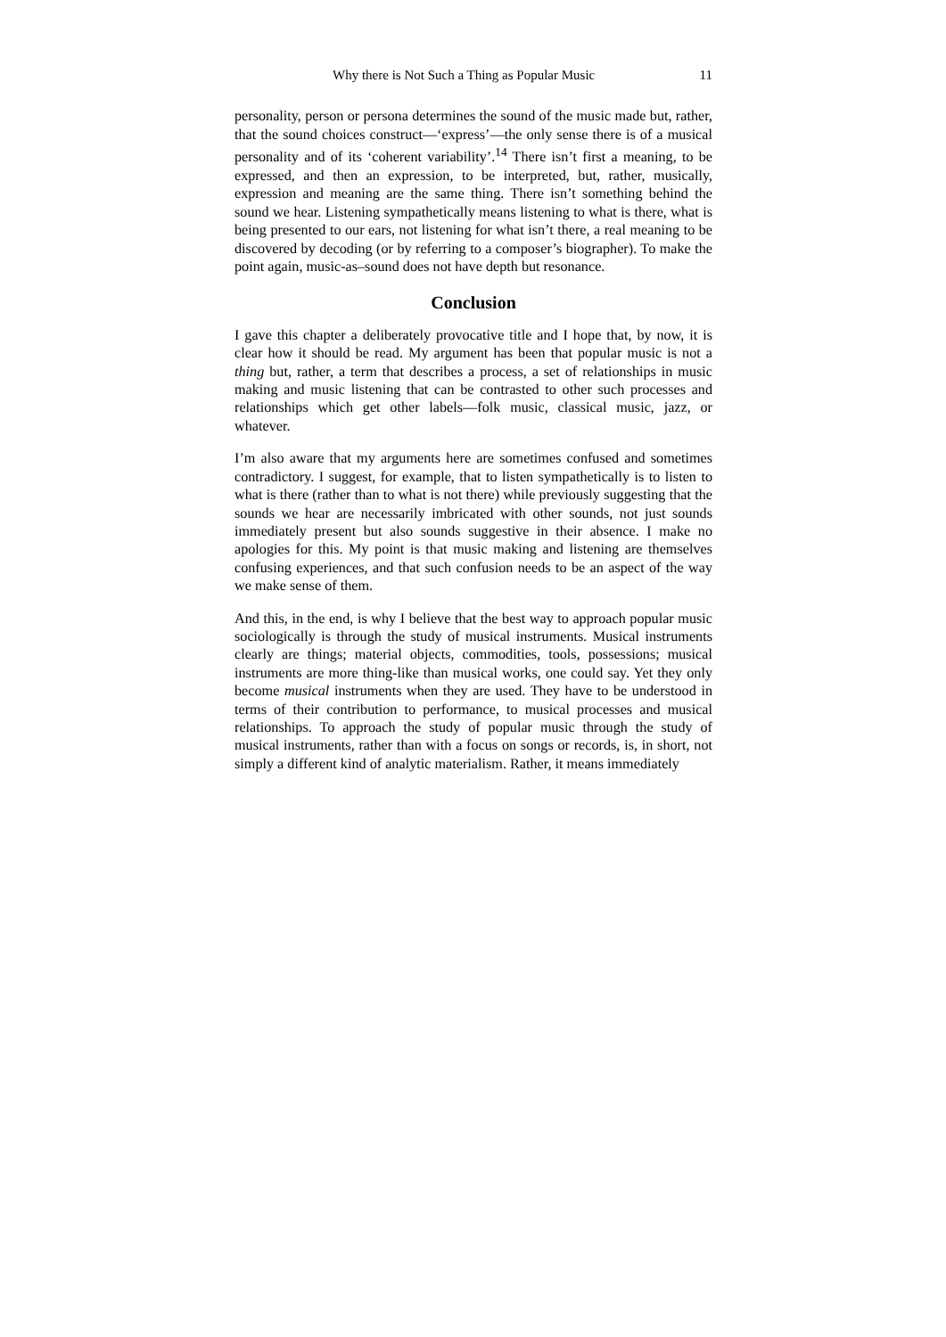Why there is Not Such a Thing as Popular Music 11
personality, person or persona determines the sound of the music made but, rather, that the sound choices construct—‘express’—the only sense there is of a musical personality and of its ‘coherent variability’.<sup>14</sup> There isn’t first a meaning, to be expressed, and then an expression, to be interpreted, but, rather, musically, expression and meaning are the same thing. There isn’t something behind the sound we hear. Listening sympathetically means listening to what is there, what is being presented to our ears, not listening for what isn’t there, a real meaning to be discovered by decoding (or by referring to a composer’s biographer). To make the point again, music-as–sound does not have depth but resonance.
Conclusion
I gave this chapter a deliberately provocative title and I hope that, by now, it is clear how it should be read. My argument has been that popular music is not a thing but, rather, a term that describes a process, a set of relationships in music making and music listening that can be contrasted to other such processes and relationships which get other labels—folk music, classical music, jazz, or whatever.
I’m also aware that my arguments here are sometimes confused and sometimes contradictory. I suggest, for example, that to listen sympathetically is to listen to what is there (rather than to what is not there) while previously suggesting that the sounds we hear are necessarily imbricated with other sounds, not just sounds immediately present but also sounds suggestive in their absence. I make no apologies for this. My point is that music making and listening are themselves confusing experiences, and that such confusion needs to be an aspect of the way we make sense of them.
And this, in the end, is why I believe that the best way to approach popular music sociologically is through the study of musical instruments. Musical instruments clearly are things; material objects, commodities, tools, possessions; musical instruments are more thing-like than musical works, one could say. Yet they only become musical instruments when they are used. They have to be understood in terms of their contribution to performance, to musical processes and musical relationships. To approach the study of popular music through the study of musical instruments, rather than with a focus on songs or records, is, in short, not simply a different kind of analytic materialism. Rather, it means immediately